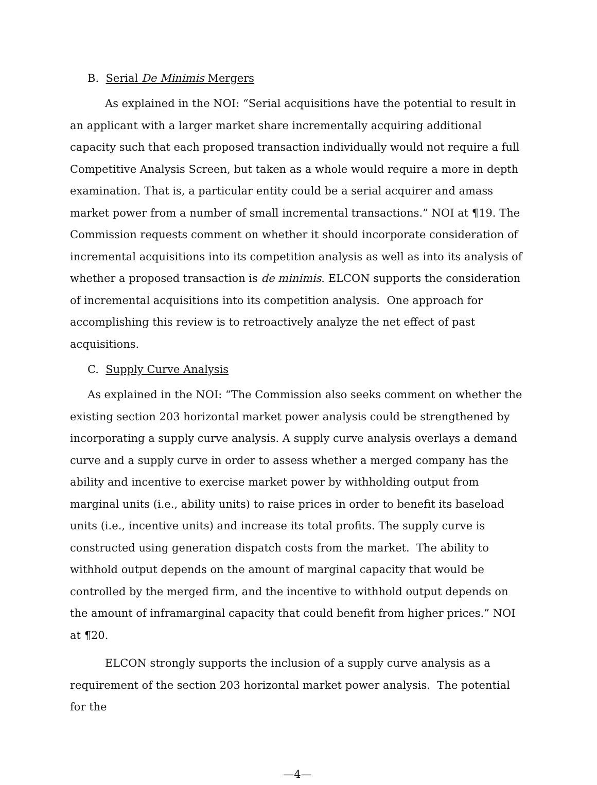B. Serial De Minimis Mergers
As explained in the NOI: “Serial acquisitions have the potential to result in an applicant with a larger market share incrementally acquiring additional capacity such that each proposed transaction individually would not require a full Competitive Analysis Screen, but taken as a whole would require a more in depth examination. That is, a particular entity could be a serial acquirer and amass market power from a number of small incremental transactions.” NOI at ¶19. The Commission requests comment on whether it should incorporate consideration of incremental acquisitions into its competition analysis as well as into its analysis of whether a proposed transaction is de minimis. ELCON supports the consideration of incremental acquisitions into its competition analysis. One approach for accomplishing this review is to retroactively analyze the net effect of past acquisitions.
C. Supply Curve Analysis
As explained in the NOI: “The Commission also seeks comment on whether the existing section 203 horizontal market power analysis could be strengthened by incorporating a supply curve analysis. A supply curve analysis overlays a demand curve and a supply curve in order to assess whether a merged company has the ability and incentive to exercise market power by withholding output from marginal units (i.e., ability units) to raise prices in order to benefit its baseload units (i.e., incentive units) and increase its total profits. The supply curve is constructed using generation dispatch costs from the market. The ability to withhold output depends on the amount of marginal capacity that would be controlled by the merged firm, and the incentive to withhold output depends on the amount of inframarginal capacity that could benefit from higher prices.” NOI at ¶20.
ELCON strongly supports the inclusion of a supply curve analysis as a requirement of the section 203 horizontal market power analysis. The potential for the
—4—